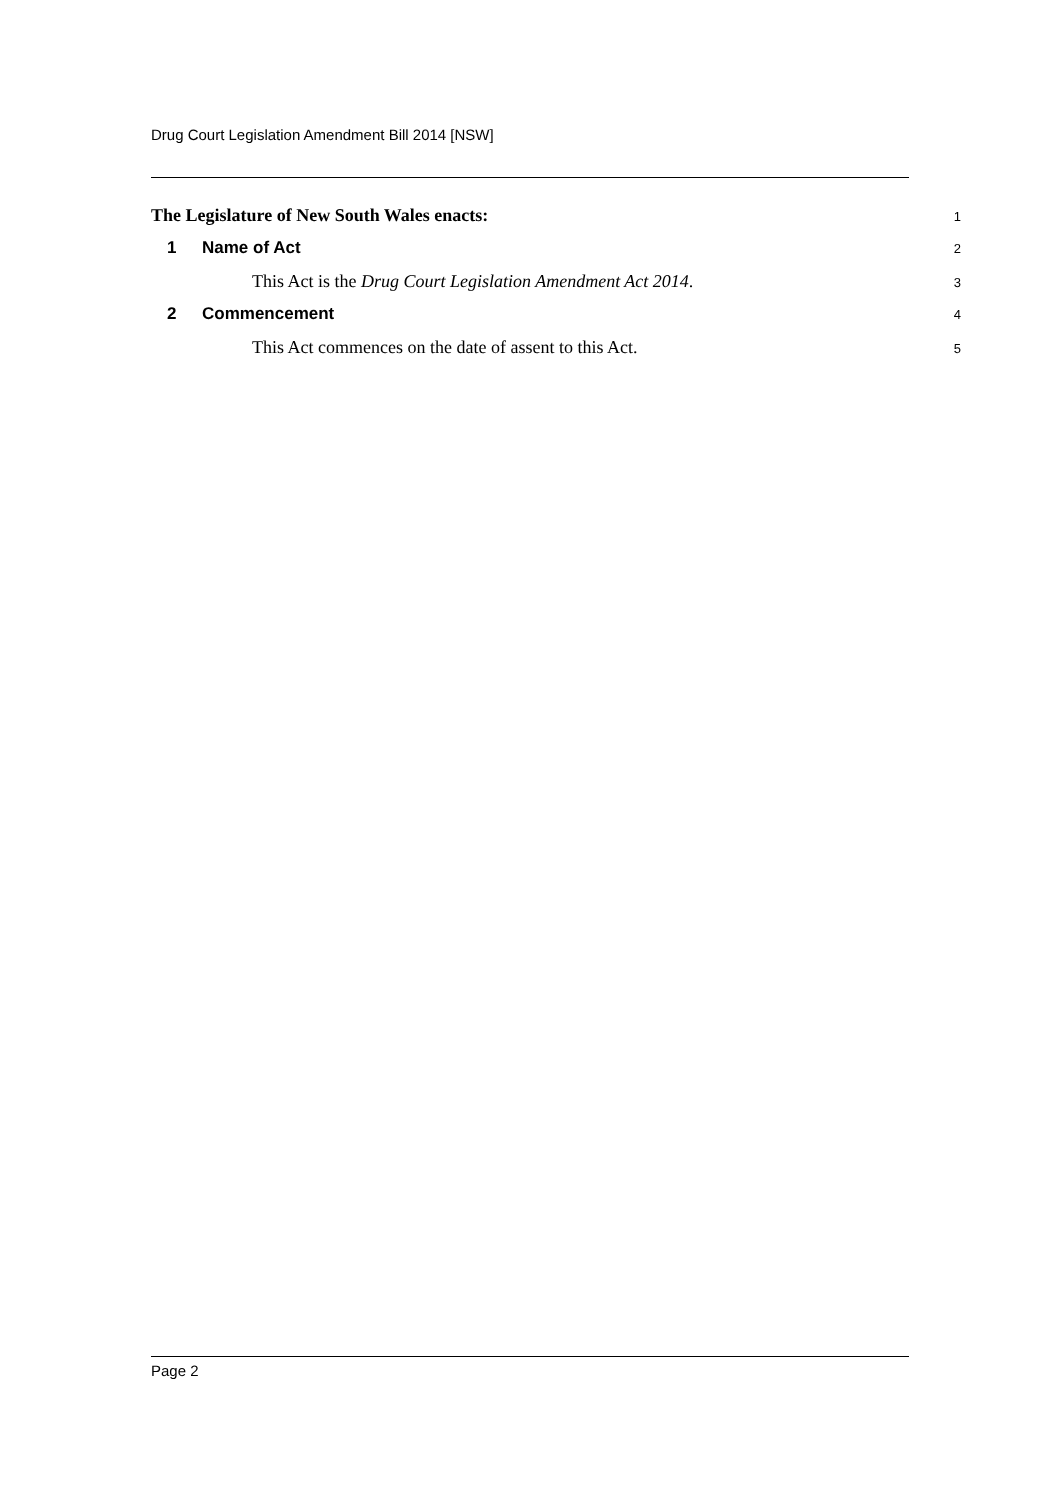Drug Court Legislation Amendment Bill 2014 [NSW]
The Legislature of New South Wales enacts:
1
1 Name of Act
2
This Act is the Drug Court Legislation Amendment Act 2014.
3
2 Commencement
4
This Act commences on the date of assent to this Act.
5
Page 2